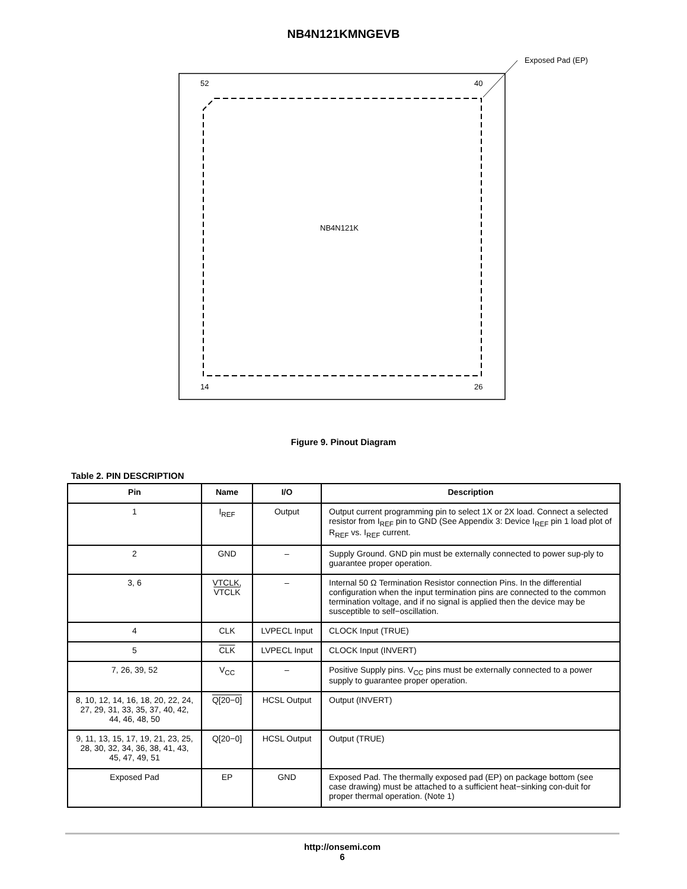NB4N121KMNGEVB
Exposed Pad (EP)
NB4N121K
52
40
14
26
VCC Q0 Q0 Q1 Q1 Q2 Q2 Q3 Q3 Q4 Q4 Q5 Q5 IREF GND VTCLK CLK CLK VTCLK VCC Q20 Q20 Q19 Q19 Q18 Q18
Figure 9. Pinout Diagram
Table 2. PIN DESCRIPTION
| Pin | Name | I/O | Description |
| --- | --- | --- | --- |
| 1 | I<sub>REF</sub> | Output | Output current programming pin to select 1X or 2X load. Connect a selected resistor from I<sub>REF</sub> pin to GND (See Appendix 3: Device I<sub>REF</sub> pin 1 load plot of R<sub>REF</sub> vs. I<sub>REF</sub> current. |
| 2 | GND | – | Supply Ground. GND pin must be externally connected to power sup-ply to guarantee proper operation. |
| 3, 6 | VTCLK, VTCLK | – | Internal 50 Ω Termination Resistor connection Pins. In the differential configuration when the input termination pins are connected to the common termination voltage, and if no signal is applied then the device may be susceptible to self−oscillation. |
| 4 | CLK | LVPECL Input | CLOCK Input (TRUE) |
| 5 | CLK | LVPECL Input | CLOCK Input (INVERT) |
| 7, 26, 39, 52 | V<sub>CC</sub> | – | Positive Supply pins. V<sub>CC</sub> pins must be externally connected to a power supply to guarantee proper operation. |
| 8, 10, 12, 14, 16, 18, 20, 22, 24, 27, 29, 31, 33, 35, 37, 40, 42, 44, 46, 48, 50 | Q[20−0] | HCSL Output | Output (INVERT) |
| 9, 11, 13, 15, 17, 19, 21, 23, 25, 28, 30, 32, 34, 36, 38, 41, 43, 45, 47, 49, 51 | Q[20−0] | HCSL Output | Output (TRUE) |
| Exposed Pad | EP | GND | Exposed Pad. The thermally exposed pad (EP) on package bottom (see case drawing) must be attached to a sufficient heat−sinking con-duit for proper thermal operation. (Note 1) |
http://onsemi.com
6